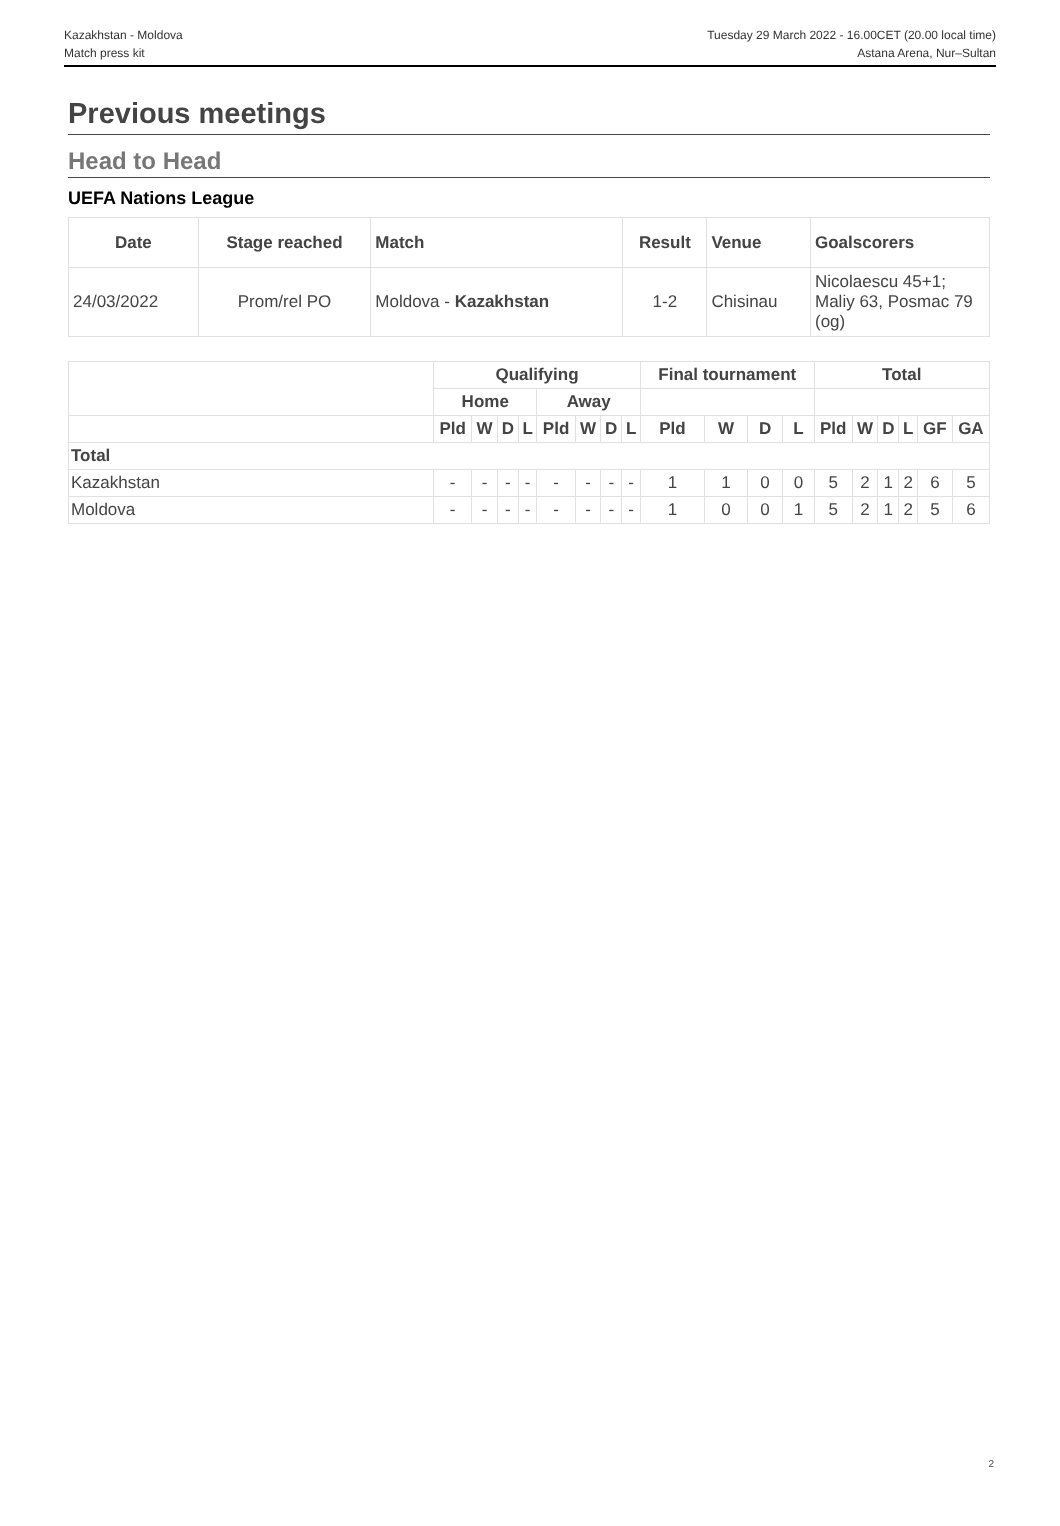Kazakhstan - Moldova
Match press kit
Tuesday 29 March 2022 - 16.00CET (20.00 local time)
Astana Arena, Nur–Sultan
Previous meetings
Head to Head
UEFA Nations League
| Date | Stage reached | Match | Result | Venue | Goalscorers |
| --- | --- | --- | --- | --- | --- |
| 24/03/2022 | Prom/rel PO | Moldova - Kazakhstan | 1-2 | Chisinau | Nicolaescu 45+1; Maliy 63, Posmac 79 (og) |
| | Qualifying | | | | | | | | Final tournament | | | | Total | | | | | |
| --- | --- | --- | --- | --- | --- | --- | --- | --- | --- | --- | --- | --- | --- | --- | --- | --- | --- | --- |
| | Home | | | | Away | | | | | | | | | | | | | |
| | Pld | W | D | L | Pld | W | D | L | Pld | W | D | L | Pld | W | D | L | GF | GA |
| Total | | | | | | | | | | | | | | | | | | |
| Kazakhstan | - | - | - | - | - | - | - | - | 1 | 1 | 0 | 0 | 5 | 2 | 1 | 2 | 6 | 5 |
| Moldova | - | - | - | - | - | - | - | - | 1 | 0 | 0 | 1 | 5 | 2 | 1 | 2 | 5 | 6 |
2